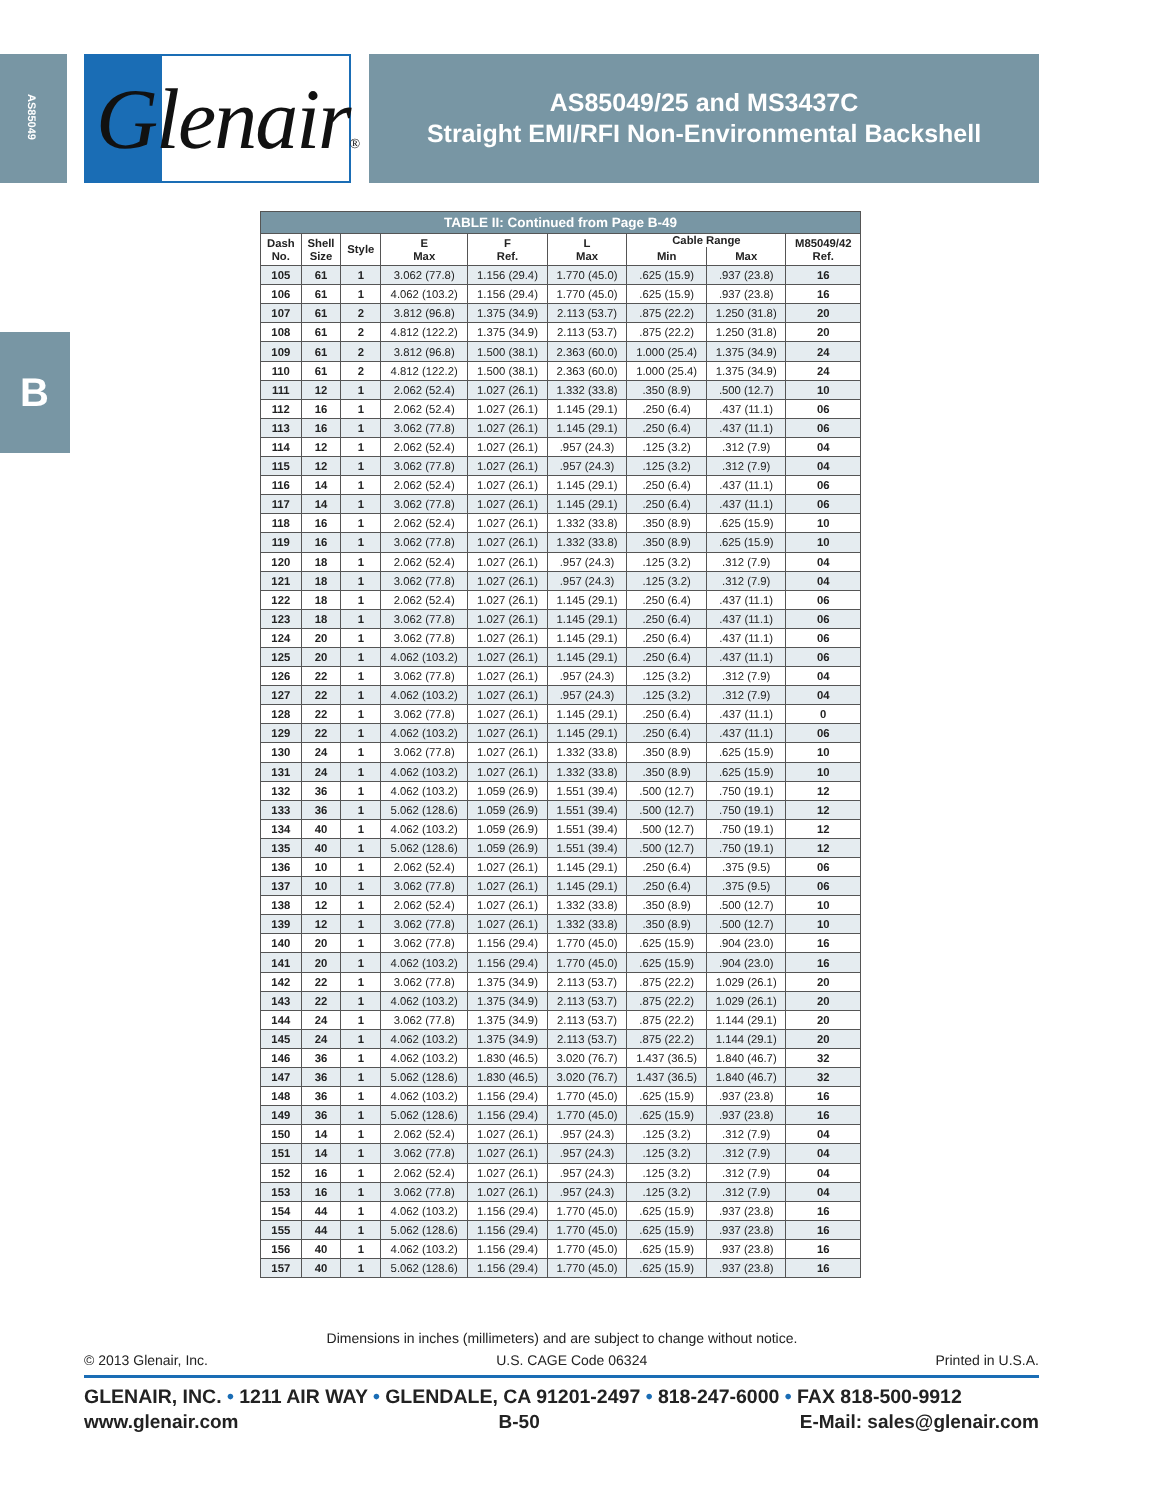AS85049 Glenair®
AS85049/25 and MS3437C
Straight EMI/RFI Non-Environmental Backshell
B
| TABLE II: Continued from Page B-49 | | | | | | | | |
| --- | --- | --- | --- | --- | --- | --- | --- | --- |
| Dash No. | Shell Size | Style | E Max | F Ref. | L Max | Cable Range | | M85049/42 Ref. |
| | | | | | | Min | Max | |
| 105 | 61 | 1 | 3.062 (77.8) | 1.156 (29.4) | 1.770 (45.0) | .625 (15.9) | .937 (23.8) | 16 |
| 106 | 61 | 1 | 4.062 (103.2) | 1.156 (29.4) | 1.770 (45.0) | .625 (15.9) | .937 (23.8) | 16 |
| 107 | 61 | 2 | 3.812 (96.8) | 1.375 (34.9) | 2.113 (53.7) | .875 (22.2) | 1.250 (31.8) | 20 |
| 108 | 61 | 2 | 4.812 (122.2) | 1.375 (34.9) | 2.113 (53.7) | .875 (22.2) | 1.250 (31.8) | 20 |
| 109 | 61 | 2 | 3.812 (96.8) | 1.500 (38.1) | 2.363 (60.0) | 1.000 (25.4) | 1.375 (34.9) | 24 |
| 110 | 61 | 2 | 4.812 (122.2) | 1.500 (38.1) | 2.363 (60.0) | 1.000 (25.4) | 1.375 (34.9) | 24 |
| 111 | 12 | 1 | 2.062 (52.4) | 1.027 (26.1) | 1.332 (33.8) | .350 (8.9) | .500 (12.7) | 10 |
| 112 | 16 | 1 | 2.062 (52.4) | 1.027 (26.1) | 1.145 (29.1) | .250 (6.4) | .437 (11.1) | 06 |
| 113 | 16 | 1 | 3.062 (77.8) | 1.027 (26.1) | 1.145 (29.1) | .250 (6.4) | .437 (11.1) | 06 |
| 114 | 12 | 1 | 2.062 (52.4) | 1.027 (26.1) | .957 (24.3) | .125 (3.2) | .312 (7.9) | 04 |
| 115 | 12 | 1 | 3.062 (77.8) | 1.027 (26.1) | .957 (24.3) | .125 (3.2) | .312 (7.9) | 04 |
| 116 | 14 | 1 | 2.062 (52.4) | 1.027 (26.1) | 1.145 (29.1) | .250 (6.4) | .437 (11.1) | 06 |
| 117 | 14 | 1 | 3.062 (77.8) | 1.027 (26.1) | 1.145 (29.1) | .250 (6.4) | .437 (11.1) | 06 |
| 118 | 16 | 1 | 2.062 (52.4) | 1.027 (26.1) | 1.332 (33.8) | .350 (8.9) | .625 (15.9) | 10 |
| 119 | 16 | 1 | 3.062 (77.8) | 1.027 (26.1) | 1.332 (33.8) | .350 (8.9) | .625 (15.9) | 10 |
| 120 | 18 | 1 | 2.062 (52.4) | 1.027 (26.1) | .957 (24.3) | .125 (3.2) | .312 (7.9) | 04 |
| 121 | 18 | 1 | 3.062 (77.8) | 1.027 (26.1) | .957 (24.3) | .125 (3.2) | .312 (7.9) | 04 |
| 122 | 18 | 1 | 2.062 (52.4) | 1.027 (26.1) | 1.145 (29.1) | .250 (6.4) | .437 (11.1) | 06 |
| 123 | 18 | 1 | 3.062 (77.8) | 1.027 (26.1) | 1.145 (29.1) | .250 (6.4) | .437 (11.1) | 06 |
| 124 | 20 | 1 | 3.062 (77.8) | 1.027 (26.1) | 1.145 (29.1) | .250 (6.4) | .437 (11.1) | 06 |
| 125 | 20 | 1 | 4.062 (103.2) | 1.027 (26.1) | 1.145 (29.1) | .250 (6.4) | .437 (11.1) | 06 |
| 126 | 22 | 1 | 3.062 (77.8) | 1.027 (26.1) | .957 (24.3) | .125 (3.2) | .312 (7.9) | 04 |
| 127 | 22 | 1 | 4.062 (103.2) | 1.027 (26.1) | .957 (24.3) | .125 (3.2) | .312 (7.9) | 04 |
| 128 | 22 | 1 | 3.062 (77.8) | 1.027 (26.1) | 1.145 (29.1) | .250 (6.4) | .437 (11.1) | 0 |
| 129 | 22 | 1 | 4.062 (103.2) | 1.027 (26.1) | 1.145 (29.1) | .250 (6.4) | .437 (11.1) | 06 |
| 130 | 24 | 1 | 3.062 (77.8) | 1.027 (26.1) | 1.332 (33.8) | .350 (8.9) | .625 (15.9) | 10 |
| 131 | 24 | 1 | 4.062 (103.2) | 1.027 (26.1) | 1.332 (33.8) | .350 (8.9) | .625 (15.9) | 10 |
| 132 | 36 | 1 | 4.062 (103.2) | 1.059 (26.9) | 1.551 (39.4) | .500 (12.7) | .750 (19.1) | 12 |
| 133 | 36 | 1 | 5.062 (128.6) | 1.059 (26.9) | 1.551 (39.4) | .500 (12.7) | .750 (19.1) | 12 |
| 134 | 40 | 1 | 4.062 (103.2) | 1.059 (26.9) | 1.551 (39.4) | .500 (12.7) | .750 (19.1) | 12 |
| 135 | 40 | 1 | 5.062 (128.6) | 1.059 (26.9) | 1.551 (39.4) | .500 (12.7) | .750 (19.1) | 12 |
| 136 | 10 | 1 | 2.062 (52.4) | 1.027 (26.1) | 1.145 (29.1) | .250 (6.4) | .375 (9.5) | 06 |
| 137 | 10 | 1 | 3.062 (77.8) | 1.027 (26.1) | 1.145 (29.1) | .250 (6.4) | .375 (9.5) | 06 |
| 138 | 12 | 1 | 2.062 (52.4) | 1.027 (26.1) | 1.332 (33.8) | .350 (8.9) | .500 (12.7) | 10 |
| 139 | 12 | 1 | 3.062 (77.8) | 1.027 (26.1) | 1.332 (33.8) | .350 (8.9) | .500 (12.7) | 10 |
| 140 | 20 | 1 | 3.062 (77.8) | 1.156 (29.4) | 1.770 (45.0) | .625 (15.9) | .904 (23.0) | 16 |
| 141 | 20 | 1 | 4.062 (103.2) | 1.156 (29.4) | 1.770 (45.0) | .625 (15.9) | .904 (23.0) | 16 |
| 142 | 22 | 1 | 3.062 (77.8) | 1.375 (34.9) | 2.113 (53.7) | .875 (22.2) | 1.029 (26.1) | 20 |
| 143 | 22 | 1 | 4.062 (103.2) | 1.375 (34.9) | 2.113 (53.7) | .875 (22.2) | 1.029 (26.1) | 20 |
| 144 | 24 | 1 | 3.062 (77.8) | 1.375 (34.9) | 2.113 (53.7) | .875 (22.2) | 1.144 (29.1) | 20 |
| 145 | 24 | 1 | 4.062 (103.2) | 1.375 (34.9) | 2.113 (53.7) | .875 (22.2) | 1.144 (29.1) | 20 |
| 146 | 36 | 1 | 4.062 (103.2) | 1.830 (46.5) | 3.020 (76.7) | 1.437 (36.5) | 1.840 (46.7) | 32 |
| 147 | 36 | 1 | 5.062 (128.6) | 1.830 (46.5) | 3.020 (76.7) | 1.437 (36.5) | 1.840 (46.7) | 32 |
| 148 | 36 | 1 | 4.062 (103.2) | 1.156 (29.4) | 1.770 (45.0) | .625 (15.9) | .937 (23.8) | 16 |
| 149 | 36 | 1 | 5.062 (128.6) | 1.156 (29.4) | 1.770 (45.0) | .625 (15.9) | .937 (23.8) | 16 |
| 150 | 14 | 1 | 2.062 (52.4) | 1.027 (26.1) | .957 (24.3) | .125 (3.2) | .312 (7.9) | 04 |
| 151 | 14 | 1 | 3.062 (77.8) | 1.027 (26.1) | .957 (24.3) | .125 (3.2) | .312 (7.9) | 04 |
| 152 | 16 | 1 | 2.062 (52.4) | 1.027 (26.1) | .957 (24.3) | .125 (3.2) | .312 (7.9) | 04 |
| 153 | 16 | 1 | 3.062 (77.8) | 1.027 (26.1) | .957 (24.3) | .125 (3.2) | .312 (7.9) | 04 |
| 154 | 44 | 1 | 4.062 (103.2) | 1.156 (29.4) | 1.770 (45.0) | .625 (15.9) | .937 (23.8) | 16 |
| 155 | 44 | 1 | 5.062 (128.6) | 1.156 (29.4) | 1.770 (45.0) | .625 (15.9) | .937 (23.8) | 16 |
| 156 | 40 | 1 | 4.062 (103.2) | 1.156 (29.4) | 1.770 (45.0) | .625 (15.9) | .937 (23.8) | 16 |
| 157 | 40 | 1 | 5.062 (128.6) | 1.156 (29.4) | 1.770 (45.0) | .625 (15.9) | .937 (23.8) | 16 |
Dimensions in inches (millimeters) and are subject to change without notice.
© 2013 Glenair, Inc. U.S. CAGE Code 06324 Printed in U.S.A.
GLENAIR, INC. • 1211 AIR WAY • GLENDALE, CA 91201-2497 • 818-247-6000 • FAX 818-500-9912
www.glenair.com B-50 E-Mail: sales@glenair.com